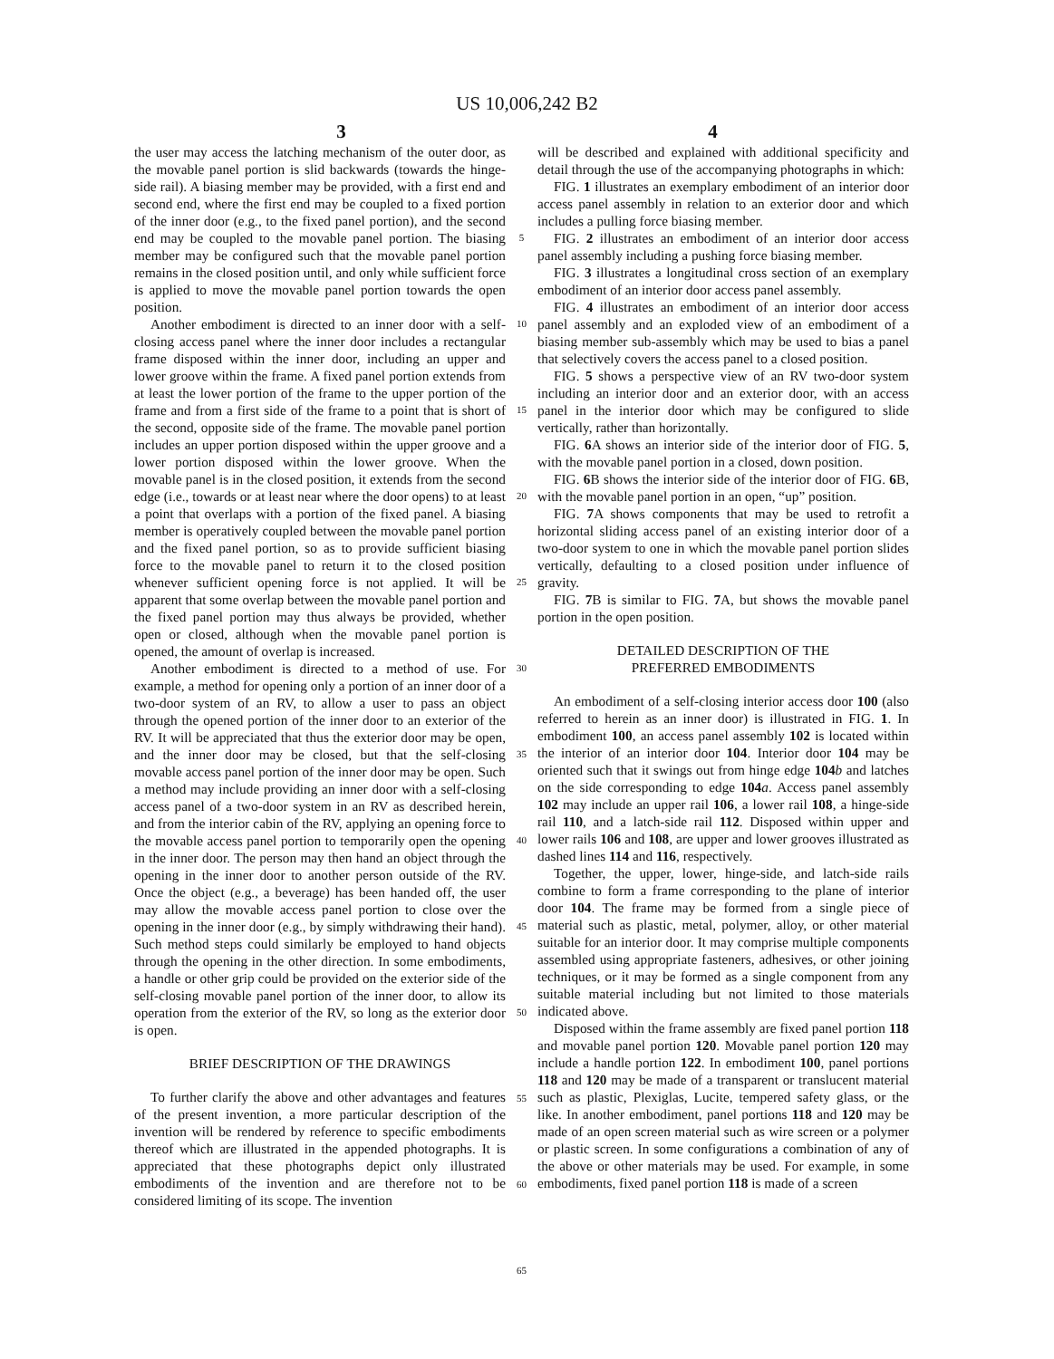US 10,006,242 B2
3 4
the user may access the latching mechanism of the outer door, as the movable panel portion is slid backwards (towards the hinge-side rail). A biasing member may be provided, with a first end and second end, where the first end may be coupled to a fixed portion of the inner door (e.g., to the fixed panel portion), and the second end may be coupled to the movable panel portion. The biasing member may be configured such that the movable panel portion remains in the closed position until, and only while sufficient force is applied to move the movable panel portion towards the open position.
Another embodiment is directed to an inner door with a self-closing access panel where the inner door includes a rectangular frame disposed within the inner door, including an upper and lower groove within the frame. A fixed panel portion extends from at least the lower portion of the frame to the upper portion of the frame and from a first side of the frame to a point that is short of the second, opposite side of the frame. The movable panel portion includes an upper portion disposed within the upper groove and a lower portion disposed within the lower groove. When the movable panel is in the closed position, it extends from the second edge (i.e., towards or at least near where the door opens) to at least a point that overlaps with a portion of the fixed panel. A biasing member is operatively coupled between the movable panel portion and the fixed panel portion, so as to provide sufficient biasing force to the movable panel to return it to the closed position whenever sufficient opening force is not applied. It will be apparent that some overlap between the movable panel portion and the fixed panel portion may thus always be provided, whether open or closed, although when the movable panel portion is opened, the amount of overlap is increased.
Another embodiment is directed to a method of use. For example, a method for opening only a portion of an inner door of a two-door system of an RV, to allow a user to pass an object through the opened portion of the inner door to an exterior of the RV. It will be appreciated that thus the exterior door may be open, and the inner door may be closed, but that the self-closing movable access panel portion of the inner door may be open. Such a method may include providing an inner door with a self-closing access panel of a two-door system in an RV as described herein, and from the interior cabin of the RV, applying an opening force to the movable access panel portion to temporarily open the opening in the inner door. The person may then hand an object through the opening in the inner door to another person outside of the RV. Once the object (e.g., a beverage) has been handed off, the user may allow the movable access panel portion to close over the opening in the inner door (e.g., by simply withdrawing their hand). Such method steps could similarly be employed to hand objects through the opening in the other direction. In some embodiments, a handle or other grip could be provided on the exterior side of the self-closing movable panel portion of the inner door, to allow its operation from the exterior of the RV, so long as the exterior door is open.
BRIEF DESCRIPTION OF THE DRAWINGS
To further clarify the above and other advantages and features of the present invention, a more particular description of the invention will be rendered by reference to specific embodiments thereof which are illustrated in the appended photographs. It is appreciated that these photographs depict only illustrated embodiments of the invention and are therefore not to be considered limiting of its scope. The invention
5
10
15
20
25
30
35
40
45
50
55
60
65
will be described and explained with additional specificity and detail through the use of the accompanying photographs in which:
FIG. 1 illustrates an exemplary embodiment of an interior door access panel assembly in relation to an exterior door and which includes a pulling force biasing member.
FIG. 2 illustrates an embodiment of an interior door access panel assembly including a pushing force biasing member.
FIG. 3 illustrates a longitudinal cross section of an exemplary embodiment of an interior door access panel assembly.
FIG. 4 illustrates an embodiment of an interior door access panel assembly and an exploded view of an embodiment of a biasing member sub-assembly which may be used to bias a panel that selectively covers the access panel to a closed position.
FIG. 5 shows a perspective view of an RV two-door system including an interior door and an exterior door, with an access panel in the interior door which may be configured to slide vertically, rather than horizontally.
FIG. 6 A shows an interior side of the interior door of FIG. 5, with the movable panel portion in a closed, down position.
FIG. 6 B shows the interior side of the interior door of FIG. 6 B, with the movable panel portion in an open, “up” position.
FIG. 7 A shows components that may be used to retrofit a horizontal sliding access panel of an existing interior door of a two-door system to one in which the movable panel portion slides vertically, defaulting to a closed position under influence of gravity.
FIG. 7 B is similar to FIG. 7 A, but shows the movable panel portion in the open position.
DETAILED DESCRIPTION OF THE
PREFERRED EMBODIMENTS
An embodiment of a self-closing interior access door 100 (also referred to herein as an inner door) is illustrated in FIG. 1. In embodiment 100, an access panel assembly 102 is located within the interior of an interior door 104. Interior door 104 may be oriented such that it swings out from hinge edge 104 b and latches on the side corresponding to edge 104 a. Access panel assembly 102 may include an upper rail 106, a lower rail 108, a hinge-side rail 110, and a latch-side rail 112. Disposed within upper and lower rails 106 and 108, are upper and lower grooves illustrated as dashed lines 114 and 116, respectively.
Together, the upper, lower, hinge-side, and latch-side rails combine to form a frame corresponding to the plane of interior door 104. The frame may be formed from a single piece of material such as plastic, metal, polymer, alloy, or other material suitable for an interior door. It may comprise multiple components assembled using appropriate fasteners, adhesives, or other joining techniques, or it may be formed as a single component from any suitable material including but not limited to those materials indicated above.
Disposed within the frame assembly are fixed panel portion 118 and movable panel portion 120. Movable panel portion 120 may include a handle portion 122. In embodiment 100, panel portions 118 and 120 may be made of a transparent or translucent material such as plastic, Plexiglas, Lucite, tempered safety glass, or the like. In another embodiment, panel portions 118 and 120 may be made of an open screen material such as wire screen or a polymer or plastic screen. In some configurations a combination of any of the above or other materials may be used. For example, in some embodiments, fixed panel portion 118 is made of a screen